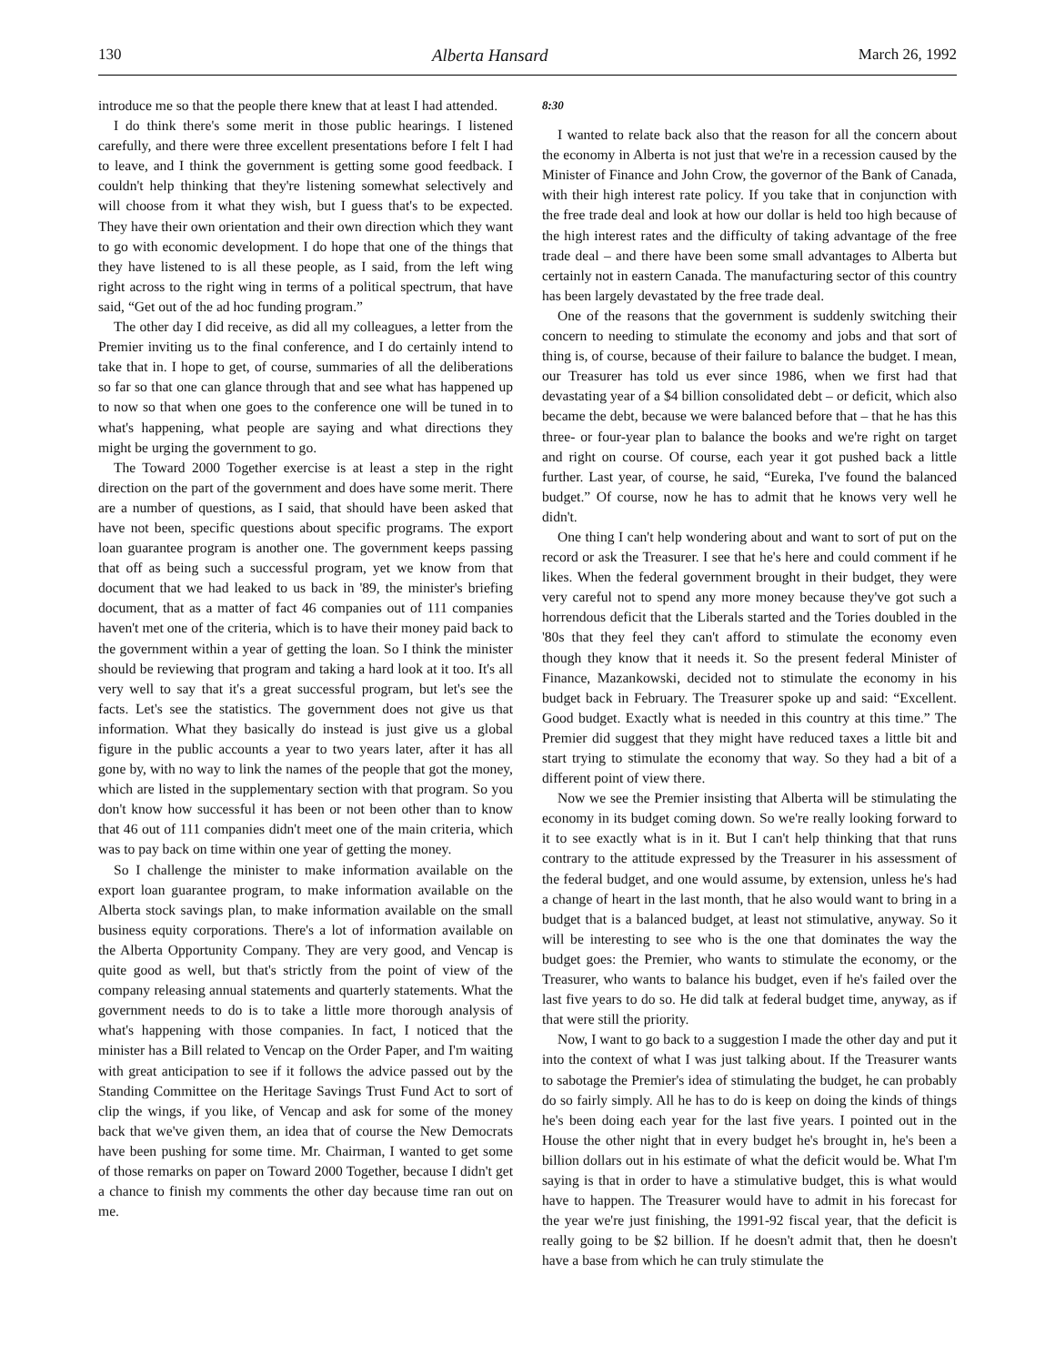130 Alberta Hansard March 26, 1992
introduce me so that the people there knew that at least I had attended.
I do think there's some merit in those public hearings. I listened carefully, and there were three excellent presentations before I felt I had to leave, and I think the government is getting some good feedback. I couldn't help thinking that they're listening somewhat selectively and will choose from it what they wish, but I guess that's to be expected. They have their own orientation and their own direction which they want to go with economic development. I do hope that one of the things that they have listened to is all these people, as I said, from the left wing right across to the right wing in terms of a political spectrum, that have said, “Get out of the ad hoc funding program.”
The other day I did receive, as did all my colleagues, a letter from the Premier inviting us to the final conference, and I do certainly intend to take that in. I hope to get, of course, summaries of all the deliberations so far so that one can glance through that and see what has happened up to now so that when one goes to the conference one will be tuned in to what's happening, what people are saying and what directions they might be urging the government to go.
The Toward 2000 Together exercise is at least a step in the right direction on the part of the government and does have some merit. There are a number of questions, as I said, that should have been asked that have not been, specific questions about specific programs. The export loan guarantee program is another one. The government keeps passing that off as being such a successful program, yet we know from that document that we had leaked to us back in '89, the minister's briefing document, that as a matter of fact 46 companies out of 111 companies haven't met one of the criteria, which is to have their money paid back to the government within a year of getting the loan. So I think the minister should be reviewing that program and taking a hard look at it too. It's all very well to say that it's a great successful program, but let's see the facts. Let's see the statistics. The government does not give us that information. What they basically do instead is just give us a global figure in the public accounts a year to two years later, after it has all gone by, with no way to link the names of the people that got the money, which are listed in the supplementary section with that program. So you don't know how successful it has been or not been other than to know that 46 out of 111 companies didn't meet one of the main criteria, which was to pay back on time within one year of getting the money.
So I challenge the minister to make information available on the export loan guarantee program, to make information available on the Alberta stock savings plan, to make information available on the small business equity corporations. There's a lot of information available on the Alberta Opportunity Company. They are very good, and Vencap is quite good as well, but that's strictly from the point of view of the company releasing annual statements and quarterly statements. What the government needs to do is to take a little more thorough analysis of what's happening with those companies. In fact, I noticed that the minister has a Bill related to Vencap on the Order Paper, and I'm waiting with great anticipation to see if it follows the advice passed out by the Standing Committee on the Heritage Savings Trust Fund Act to sort of clip the wings, if you like, of Vencap and ask for some of the money back that we've given them, an idea that of course the New Democrats have been pushing for some time. Mr. Chairman, I wanted to get some of those remarks on paper on Toward 2000 Together, because I didn't get a chance to finish my comments the other day because time ran out on me.
8:30
I wanted to relate back also that the reason for all the concern about the economy in Alberta is not just that we're in a recession caused by the Minister of Finance and John Crow, the governor of the Bank of Canada, with their high interest rate policy. If you take that in conjunction with the free trade deal and look at how our dollar is held too high because of the high interest rates and the difficulty of taking advantage of the free trade deal – and there have been some small advantages to Alberta but certainly not in eastern Canada. The manufacturing sector of this country has been largely devastated by the free trade deal.
One of the reasons that the government is suddenly switching their concern to needing to stimulate the economy and jobs and that sort of thing is, of course, because of their failure to balance the budget. I mean, our Treasurer has told us ever since 1986, when we first had that devastating year of a $4 billion consolidated debt – or deficit, which also became the debt, because we were balanced before that – that he has this three- or four-year plan to balance the books and we're right on target and right on course. Of course, each year it got pushed back a little further. Last year, of course, he said, “Eureka, I've found the balanced budget.” Of course, now he has to admit that he knows very well he didn't.
One thing I can't help wondering about and want to sort of put on the record or ask the Treasurer. I see that he's here and could comment if he likes. When the federal government brought in their budget, they were very careful not to spend any more money because they've got such a horrendous deficit that the Liberals started and the Tories doubled in the '80s that they feel they can't afford to stimulate the economy even though they know that it needs it. So the present federal Minister of Finance, Mazankowski, decided not to stimulate the economy in his budget back in February. The Treasurer spoke up and said: “Excellent. Good budget. Exactly what is needed in this country at this time.” The Premier did suggest that they might have reduced taxes a little bit and start trying to stimulate the economy that way. So they had a bit of a different point of view there.
Now we see the Premier insisting that Alberta will be stimulating the economy in its budget coming down. So we're really looking forward to it to see exactly what is in it. But I can't help thinking that that runs contrary to the attitude expressed by the Treasurer in his assessment of the federal budget, and one would assume, by extension, unless he's had a change of heart in the last month, that he also would want to bring in a budget that is a balanced budget, at least not stimulative, anyway. So it will be interesting to see who is the one that dominates the way the budget goes: the Premier, who wants to stimulate the economy, or the Treasurer, who wants to balance his budget, even if he's failed over the last five years to do so. He did talk at federal budget time, anyway, as if that were still the priority.
Now, I want to go back to a suggestion I made the other day and put it into the context of what I was just talking about. If the Treasurer wants to sabotage the Premier's idea of stimulating the budget, he can probably do so fairly simply. All he has to do is keep on doing the kinds of things he's been doing each year for the last five years. I pointed out in the House the other night that in every budget he's brought in, he's been a billion dollars out in his estimate of what the deficit would be. What I'm saying is that in order to have a stimulative budget, this is what would have to happen. The Treasurer would have to admit in his forecast for the year we're just finishing, the 1991-92 fiscal year, that the deficit is really going to be $2 billion. If he doesn't admit that, then he doesn't have a base from which he can truly stimulate the